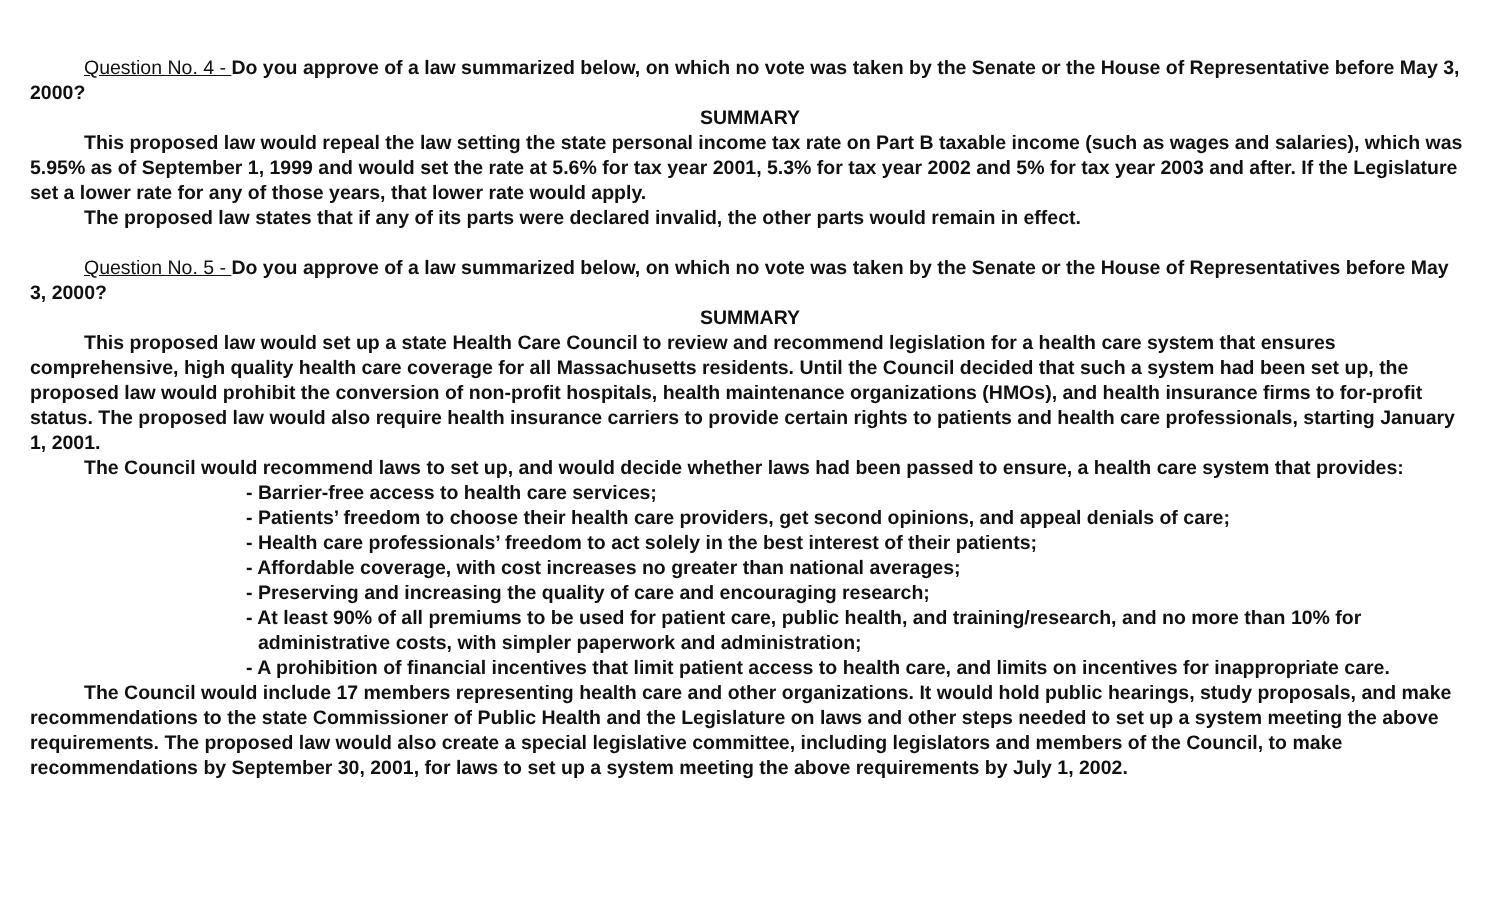Question No. 4 - Do you approve of a law summarized below, on which no vote was taken by the Senate or the House of Representative before May 3, 2000?
SUMMARY
This proposed law would repeal the law setting the state personal income tax rate on Part B taxable income (such as wages and salaries), which was 5.95% as of September 1, 1999 and would set the rate at 5.6% for tax year 2001, 5.3% for tax year 2002 and 5% for tax year 2003 and after. If the Legislature set a lower rate for any of those years, that lower rate would apply.
The proposed law states that if any of its parts were declared invalid, the other parts would remain in effect.
Question No. 5 - Do you approve of a law summarized below, on which no vote was taken by the Senate or the House of Representatives before May 3, 2000?
SUMMARY
This proposed law would set up a state Health Care Council to review and recommend legislation for a health care system that ensures comprehensive, high quality health care coverage for all Massachusetts residents. Until the Council decided that such a system had been set up, the proposed law would prohibit the conversion of non-profit hospitals, health maintenance organizations (HMOs), and health insurance firms to for-profit status. The proposed law would also require health insurance carriers to provide certain rights to patients and health care professionals, starting January 1, 2001.
The Council would recommend laws to set up, and would decide whether laws had been passed to ensure, a health care system that provides:
- Barrier-free access to health care services;
- Patients’ freedom to choose their health care providers, get second opinions, and appeal denials of care;
- Health care professionals’ freedom to act solely in the best interest of their patients;
- Affordable coverage, with cost increases no greater than national averages;
- Preserving and increasing the quality of care and encouraging research;
- At least 90% of all premiums to be used for patient care, public health, and training/research, and no more than 10% for administrative costs, with simpler paperwork and administration;
- A prohibition of financial incentives that limit patient access to health care, and limits on incentives for inappropriate care.
The Council would include 17 members representing health care and other organizations. It would hold public hearings, study proposals, and make recommendations to the state Commissioner of Public Health and the Legislature on laws and other steps needed to set up a system meeting the above requirements. The proposed law would also create a special legislative committee, including legislators and members of the Council, to make recommendations by September 30, 2001, for laws to set up a system meeting the above requirements by July 1, 2002.